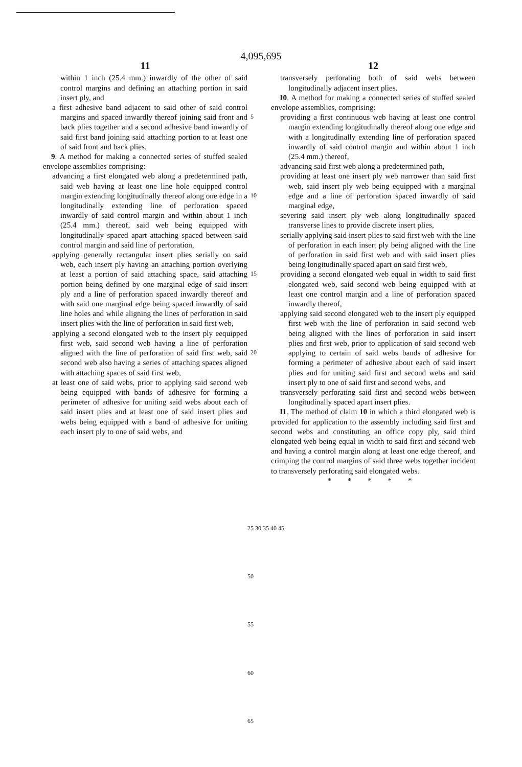4,095,695
11
within 1 inch (25.4 mm.) inwardly of the other of said control margins and defining an attaching portion in said insert ply, and
a first adhesive band adjacent to said other of said control margins and spaced inwardly thereof joining said front and back plies together and a second adhesive band inwardly of said first band joining said attaching portion to at least one of said front and back plies.
9. A method for making a connected series of stuffed sealed envelope assemblies comprising:
advancing a first elongated web along a predetermined path, said web having at least one line hole equipped control margin extending longitudinally thereof along one edge in a longitudinally extending line of perforation spaced inwardly of said control margin and within about 1 inch (25.4 mm.) thereof, said web being equipped with longitudinally spaced apart attaching spaced between said control margin and said line of perforation,
applying generally rectangular insert plies serially on said web, each insert ply having an attaching portion overlying at least a portion of said attaching space, said attaching portion being defined by one marginal edge of said insert ply and a line of perforation spaced inwardly thereof and with said one marginal edge being spaced inwardly of said line holes and while aligning the lines of perforation in said insert plies with the line of perforation in said first web,
applying a second elongated web to the insert ply eequipped first web, said second web having a line of perforation aligned with the line of perforation of said first web, said second web also having a series of attaching spaces aligned with attaching spaces of said first web,
at least one of said webs, prior to applying said second web being equipped with bands of adhesive for forming a perimeter of adhesive for uniting said webs about each of said insert plies and at least one of said insert plies and webs being equipped with a band of adhesive for uniting each insert ply to one of said webs, and
5
10
15
20
12
transversely perforating both of said webs between longitudinally adjacent insert plies.
10. A method for making a connected series of stuffed sealed envelope assemblies, comprising:
providing a first continuous web having at least one control margin extending longitudinally thereof along one edge and with a longitudinally extending line of perforation spaced inwardly of said control margin and within about 1 inch (25.4 mm.) thereof,
advancing said first web along a predetermined path,
providing at least one insert ply web narrower than said first web, said insert ply web being equipped with a marginal edge and a line of perforation spaced inwardly of said marginal edge,
severing said insert ply web along longitudinally spaced transverse lines to provide discrete insert plies,
serially applying said insert plies to said first web with the line of perforation in each insert ply being aligned with the line of perforation in said first web and with said insert plies being longitudinally spaced apart on said first web,
providing a second elongated web equal in width to said first elongated web, said second web being equipped with at least one control margin and a line of perforation spaced inwardly thereof,
applying said second elongated web to the insert ply equipped first web with the line of perforation in said second web being aligned with the lines of perforation in said insert plies and first web, prior to application of said second web applying to certain of said webs bands of adhesive for forming a perimeter of adhesive about each of said insert plies and for uniting said first and second webs and said insert ply to one of said first and second webs, and
transversely perforating said first and second webs between longitudinally spaced apart insert plies.
11. The method of claim 10 in which a third elongated web is provided for application to the assembly including said first and second webs and constituting an office copy ply, said third elongated web being equal in width to said first and second web and having a control margin along at least one edge thereof, and crimping the control margins of said three webs together incident to transversely perforating said elongated webs.
* * * * *
25 30 35 40 45
50
55
60
65